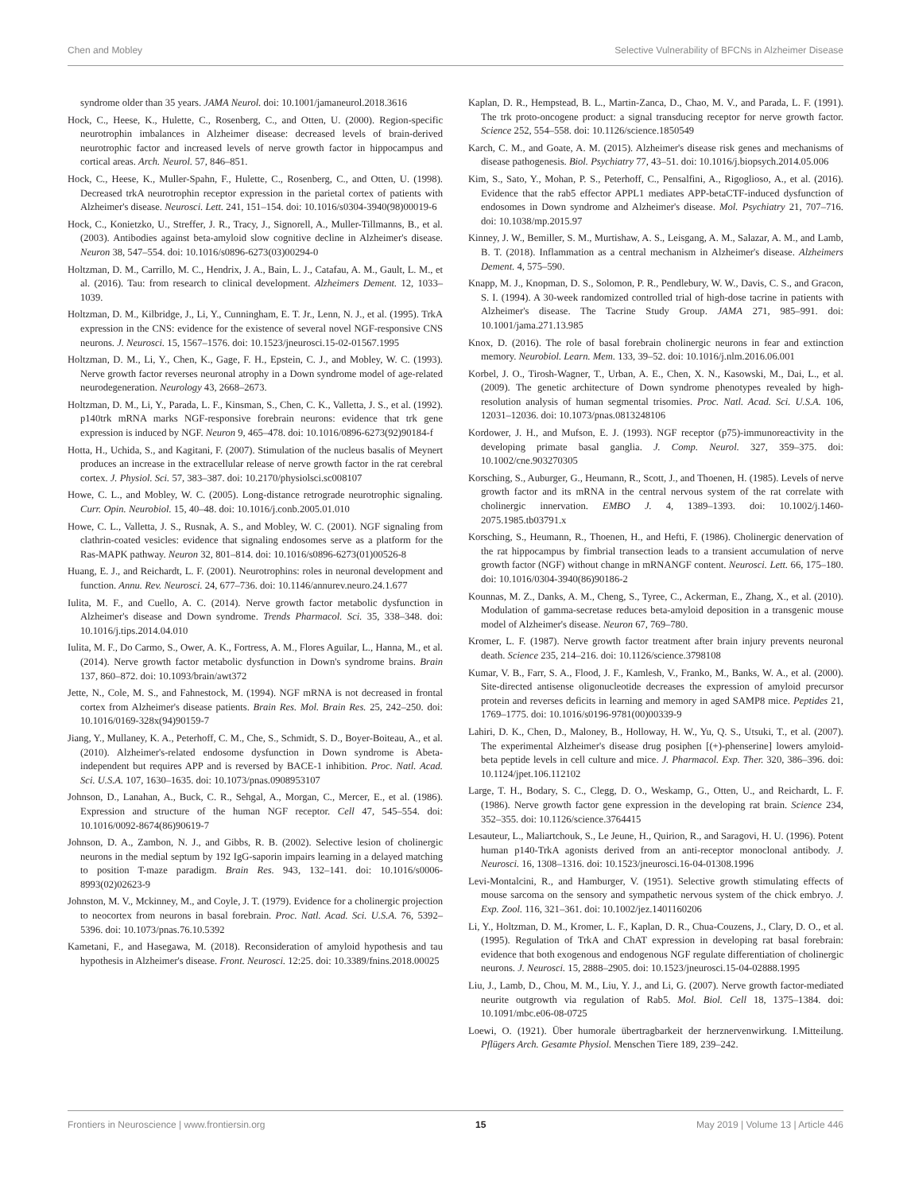Chen and Mobley Selective Vulnerability of BFCNs in Alzheimer Disease
syndrome older than 35 years. JAMA Neurol. doi: 10.1001/jamaneurol.2018.3616
Hock, C., Heese, K., Hulette, C., Rosenberg, C., and Otten, U. (2000). Region-specific neurotrophin imbalances in Alzheimer disease: decreased levels of brain-derived neurotrophic factor and increased levels of nerve growth factor in hippocampus and cortical areas. Arch. Neurol. 57, 846–851.
Hock, C., Heese, K., Muller-Spahn, F., Hulette, C., Rosenberg, C., and Otten, U. (1998). Decreased trkA neurotrophin receptor expression in the parietal cortex of patients with Alzheimer's disease. Neurosci. Lett. 241, 151–154. doi: 10.1016/s0304-3940(98)00019-6
Hock, C., Konietzko, U., Streffer, J. R., Tracy, J., Signorell, A., Muller-Tillmanns, B., et al. (2003). Antibodies against beta-amyloid slow cognitive decline in Alzheimer's disease. Neuron 38, 547–554. doi: 10.1016/s0896-6273(03)00294-0
Holtzman, D. M., Carrillo, M. C., Hendrix, J. A., Bain, L. J., Catafau, A. M., Gault, L. M., et al. (2016). Tau: from research to clinical development. Alzheimers Dement. 12, 1033–1039.
Holtzman, D. M., Kilbridge, J., Li, Y., Cunningham, E. T. Jr., Lenn, N. J., et al. (1995). TrkA expression in the CNS: evidence for the existence of several novel NGF-responsive CNS neurons. J. Neurosci. 15, 1567–1576. doi: 10.1523/jneurosci.15-02-01567.1995
Holtzman, D. M., Li, Y., Chen, K., Gage, F. H., Epstein, C. J., and Mobley, W. C. (1993). Nerve growth factor reverses neuronal atrophy in a Down syndrome model of age-related neurodegeneration. Neurology 43, 2668–2673.
Holtzman, D. M., Li, Y., Parada, L. F., Kinsman, S., Chen, C. K., Valletta, J. S., et al. (1992). p140trk mRNA marks NGF-responsive forebrain neurons: evidence that trk gene expression is induced by NGF. Neuron 9, 465–478. doi: 10.1016/0896-6273(92)90184-f
Hotta, H., Uchida, S., and Kagitani, F. (2007). Stimulation of the nucleus basalis of Meynert produces an increase in the extracellular release of nerve growth factor in the rat cerebral cortex. J. Physiol. Sci. 57, 383–387. doi: 10.2170/physiolsci.sc008107
Howe, C. L., and Mobley, W. C. (2005). Long-distance retrograde neurotrophic signaling. Curr. Opin. Neurobiol. 15, 40–48. doi: 10.1016/j.conb.2005.01.010
Howe, C. L., Valletta, J. S., Rusnak, A. S., and Mobley, W. C. (2001). NGF signaling from clathrin-coated vesicles: evidence that signaling endosomes serve as a platform for the Ras-MAPK pathway. Neuron 32, 801–814. doi: 10.1016/s0896-6273(01)00526-8
Huang, E. J., and Reichardt, L. F. (2001). Neurotrophins: roles in neuronal development and function. Annu. Rev. Neurosci. 24, 677–736. doi: 10.1146/annurev.neuro.24.1.677
Iulita, M. F., and Cuello, A. C. (2014). Nerve growth factor metabolic dysfunction in Alzheimer's disease and Down syndrome. Trends Pharmacol. Sci. 35, 338–348. doi: 10.1016/j.tips.2014.04.010
Iulita, M. F., Do Carmo, S., Ower, A. K., Fortress, A. M., Flores Aguilar, L., Hanna, M., et al. (2014). Nerve growth factor metabolic dysfunction in Down's syndrome brains. Brain 137, 860–872. doi: 10.1093/brain/awt372
Jette, N., Cole, M. S., and Fahnestock, M. (1994). NGF mRNA is not decreased in frontal cortex from Alzheimer's disease patients. Brain Res. Mol. Brain Res. 25, 242–250. doi: 10.1016/0169-328x(94)90159-7
Jiang, Y., Mullaney, K. A., Peterhoff, C. M., Che, S., Schmidt, S. D., Boyer-Boiteau, A., et al. (2010). Alzheimer's-related endosome dysfunction in Down syndrome is Abeta-independent but requires APP and is reversed by BACE-1 inhibition. Proc. Natl. Acad. Sci. U.S.A. 107, 1630–1635. doi: 10.1073/pnas.0908953107
Johnson, D., Lanahan, A., Buck, C. R., Sehgal, A., Morgan, C., Mercer, E., et al. (1986). Expression and structure of the human NGF receptor. Cell 47, 545–554. doi: 10.1016/0092-8674(86)90619-7
Johnson, D. A., Zambon, N. J., and Gibbs, R. B. (2002). Selective lesion of cholinergic neurons in the medial septum by 192 IgG-saporin impairs learning in a delayed matching to position T-maze paradigm. Brain Res. 943, 132–141. doi: 10.1016/s0006-8993(02)02623-9
Johnston, M. V., Mckinney, M., and Coyle, J. T. (1979). Evidence for a cholinergic projection to neocortex from neurons in basal forebrain. Proc. Natl. Acad. Sci. U.S.A. 76, 5392–5396. doi: 10.1073/pnas.76.10.5392
Kametani, F., and Hasegawa, M. (2018). Reconsideration of amyloid hypothesis and tau hypothesis in Alzheimer's disease. Front. Neurosci. 12:25. doi: 10.3389/fnins.2018.00025
Kaplan, D. R., Hempstead, B. L., Martin-Zanca, D., Chao, M. V., and Parada, L. F. (1991). The trk proto-oncogene product: a signal transducing receptor for nerve growth factor. Science 252, 554–558. doi: 10.1126/science.1850549
Karch, C. M., and Goate, A. M. (2015). Alzheimer's disease risk genes and mechanisms of disease pathogenesis. Biol. Psychiatry 77, 43–51. doi: 10.1016/j.biopsych.2014.05.006
Kim, S., Sato, Y., Mohan, P. S., Peterhoff, C., Pensalfini, A., Rigoglioso, A., et al. (2016). Evidence that the rab5 effector APPL1 mediates APP-betaCTF-induced dysfunction of endosomes in Down syndrome and Alzheimer's disease. Mol. Psychiatry 21, 707–716. doi: 10.1038/mp.2015.97
Kinney, J. W., Bemiller, S. M., Murtishaw, A. S., Leisgang, A. M., Salazar, A. M., and Lamb, B. T. (2018). Inflammation as a central mechanism in Alzheimer's disease. Alzheimers Dement. 4, 575–590.
Knapp, M. J., Knopman, D. S., Solomon, P. R., Pendlebury, W. W., Davis, C. S., and Gracon, S. I. (1994). A 30-week randomized controlled trial of high-dose tacrine in patients with Alzheimer's disease. The Tacrine Study Group. JAMA 271, 985–991. doi: 10.1001/jama.271.13.985
Knox, D. (2016). The role of basal forebrain cholinergic neurons in fear and extinction memory. Neurobiol. Learn. Mem. 133, 39–52. doi: 10.1016/j.nlm.2016.06.001
Korbel, J. O., Tirosh-Wagner, T., Urban, A. E., Chen, X. N., Kasowski, M., Dai, L., et al. (2009). The genetic architecture of Down syndrome phenotypes revealed by high-resolution analysis of human segmental trisomies. Proc. Natl. Acad. Sci. U.S.A. 106, 12031–12036. doi: 10.1073/pnas.0813248106
Kordower, J. H., and Mufson, E. J. (1993). NGF receptor (p75)-immunoreactivity in the developing primate basal ganglia. J. Comp. Neurol. 327, 359–375. doi: 10.1002/cne.903270305
Korsching, S., Auburger, G., Heumann, R., Scott, J., and Thoenen, H. (1985). Levels of nerve growth factor and its mRNA in the central nervous system of the rat correlate with cholinergic innervation. EMBO J. 4, 1389–1393. doi: 10.1002/j.1460-2075.1985.tb03791.x
Korsching, S., Heumann, R., Thoenen, H., and Hefti, F. (1986). Cholinergic denervation of the rat hippocampus by fimbrial transection leads to a transient accumulation of nerve growth factor (NGF) without change in mRNANGF content. Neurosci. Lett. 66, 175–180. doi: 10.1016/0304-3940(86)90186-2
Kounnas, M. Z., Danks, A. M., Cheng, S., Tyree, C., Ackerman, E., Zhang, X., et al. (2010). Modulation of gamma-secretase reduces beta-amyloid deposition in a transgenic mouse model of Alzheimer's disease. Neuron 67, 769–780.
Kromer, L. F. (1987). Nerve growth factor treatment after brain injury prevents neuronal death. Science 235, 214–216. doi: 10.1126/science.3798108
Kumar, V. B., Farr, S. A., Flood, J. F., Kamlesh, V., Franko, M., Banks, W. A., et al. (2000). Site-directed antisense oligonucleotide decreases the expression of amyloid precursor protein and reverses deficits in learning and memory in aged SAMP8 mice. Peptides 21, 1769–1775. doi: 10.1016/s0196-9781(00)00339-9
Lahiri, D. K., Chen, D., Maloney, B., Holloway, H. W., Yu, Q. S., Utsuki, T., et al. (2007). The experimental Alzheimer's disease drug posiphen [(+)-phenserine] lowers amyloid-beta peptide levels in cell culture and mice. J. Pharmacol. Exp. Ther. 320, 386–396. doi: 10.1124/jpet.106.112102
Large, T. H., Bodary, S. C., Clegg, D. O., Weskamp, G., Otten, U., and Reichardt, L. F. (1986). Nerve growth factor gene expression in the developing rat brain. Science 234, 352–355. doi: 10.1126/science.3764415
Lesauteur, L., Maliartchouk, S., Le Jeune, H., Quirion, R., and Saragovi, H. U. (1996). Potent human p140-TrkA agonists derived from an anti-receptor monoclonal antibody. J. Neurosci. 16, 1308–1316. doi: 10.1523/jneurosci.16-04-01308.1996
Levi-Montalcini, R., and Hamburger, V. (1951). Selective growth stimulating effects of mouse sarcoma on the sensory and sympathetic nervous system of the chick embryo. J. Exp. Zool. 116, 321–361. doi: 10.1002/jez.1401160206
Li, Y., Holtzman, D. M., Kromer, L. F., Kaplan, D. R., Chua-Couzens, J., Clary, D. O., et al. (1995). Regulation of TrkA and ChAT expression in developing rat basal forebrain: evidence that both exogenous and endogenous NGF regulate differentiation of cholinergic neurons. J. Neurosci. 15, 2888–2905. doi: 10.1523/jneurosci.15-04-02888.1995
Liu, J., Lamb, D., Chou, M. M., Liu, Y. J., and Li, G. (2007). Nerve growth factor-mediated neurite outgrowth via regulation of Rab5. Mol. Biol. Cell 18, 1375–1384. doi: 10.1091/mbc.e06-08-0725
Loewi, O. (1921). Über humorale übertragbarkeit der herznervenwirkung. I.Mitteilung. Pflügers Arch. Gesamte Physiol. Menschen Tiere 189, 239–242.
Frontiers in Neuroscience | www.frontiersin.org 15 May 2019 | Volume 13 | Article 446